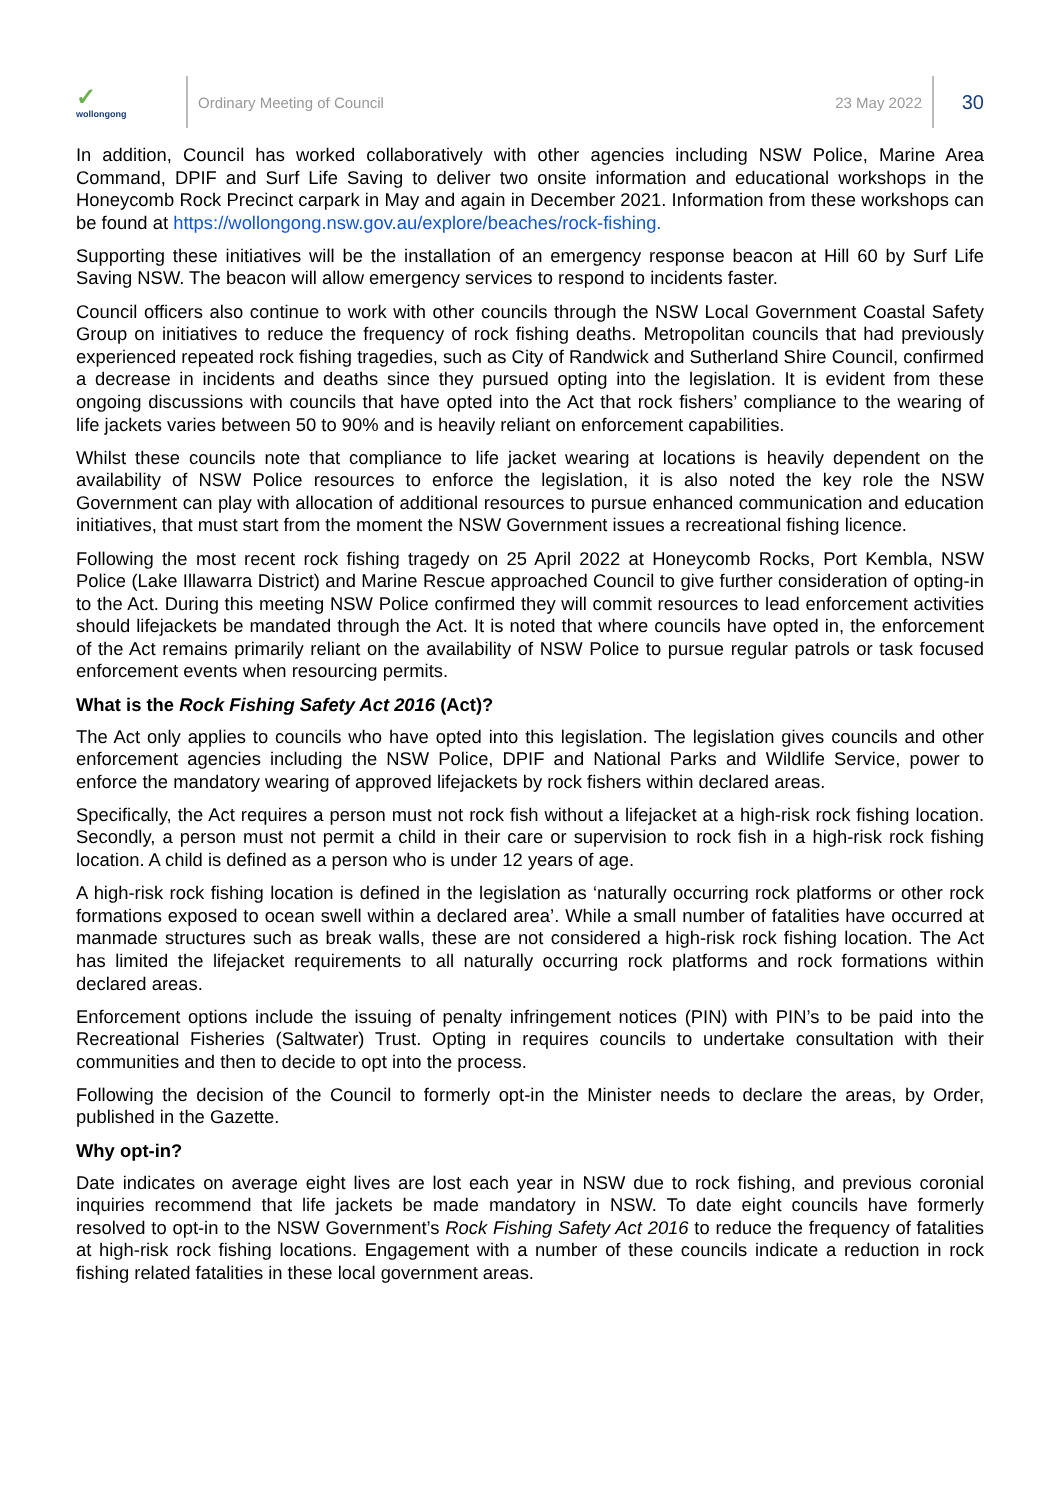✓
wollongong
Ordinary Meeting of Council 23 May 2022
30
In addition, Council has worked collaboratively with other agencies including NSW Police, Marine Area Command, DPIF and Surf Life Saving to deliver two onsite information and educational workshops in the Honeycomb Rock Precinct carpark in May and again in December 2021. Information from these workshops can be found at https://wollongong.nsw.gov.au/explore/beaches/rock-fishing.
Supporting these initiatives will be the installation of an emergency response beacon at Hill 60 by Surf Life Saving NSW. The beacon will allow emergency services to respond to incidents faster.
Council officers also continue to work with other councils through the NSW Local Government Coastal Safety Group on initiatives to reduce the frequency of rock fishing deaths. Metropolitan councils that had previously experienced repeated rock fishing tragedies, such as City of Randwick and Sutherland Shire Council, confirmed a decrease in incidents and deaths since they pursued opting into the legislation. It is evident from these ongoing discussions with councils that have opted into the Act that rock fishers’ compliance to the wearing of life jackets varies between 50 to 90% and is heavily reliant on enforcement capabilities.
Whilst these councils note that compliance to life jacket wearing at locations is heavily dependent on the availability of NSW Police resources to enforce the legislation, it is also noted the key role the NSW Government can play with allocation of additional resources to pursue enhanced communication and education initiatives, that must start from the moment the NSW Government issues a recreational fishing licence.
Following the most recent rock fishing tragedy on 25 April 2022 at Honeycomb Rocks, Port Kembla, NSW Police (Lake Illawarra District) and Marine Rescue approached Council to give further consideration of opting-in to the Act. During this meeting NSW Police confirmed they will commit resources to lead enforcement activities should lifejackets be mandated through the Act. It is noted that where councils have opted in, the enforcement of the Act remains primarily reliant on the availability of NSW Police to pursue regular patrols or task focused enforcement events when resourcing permits.
What is the Rock Fishing Safety Act 2016 (Act)?
The Act only applies to councils who have opted into this legislation. The legislation gives councils and other enforcement agencies including the NSW Police, DPIF and National Parks and Wildlife Service, power to enforce the mandatory wearing of approved lifejackets by rock fishers within declared areas.
Specifically, the Act requires a person must not rock fish without a lifejacket at a high-risk rock fishing location. Secondly, a person must not permit a child in their care or supervision to rock fish in a high-risk rock fishing location. A child is defined as a person who is under 12 years of age.
A high-risk rock fishing location is defined in the legislation as ‘naturally occurring rock platforms or other rock formations exposed to ocean swell within a declared area’. While a small number of fatalities have occurred at manmade structures such as break walls, these are not considered a high-risk rock fishing location. The Act has limited the lifejacket requirements to all naturally occurring rock platforms and rock formations within declared areas.
Enforcement options include the issuing of penalty infringement notices (PIN) with PIN’s to be paid into the Recreational Fisheries (Saltwater) Trust. Opting in requires councils to undertake consultation with their communities and then to decide to opt into the process.
Following the decision of the Council to formerly opt-in the Minister needs to declare the areas, by Order, published in the Gazette.
Why opt-in?
Date indicates on average eight lives are lost each year in NSW due to rock fishing, and previous coronial inquiries recommend that life jackets be made mandatory in NSW. To date eight councils have formerly resolved to opt-in to the NSW Government’s Rock Fishing Safety Act 2016 to reduce the frequency of fatalities at high-risk rock fishing locations. Engagement with a number of these councils indicate a reduction in rock fishing related fatalities in these local government areas.